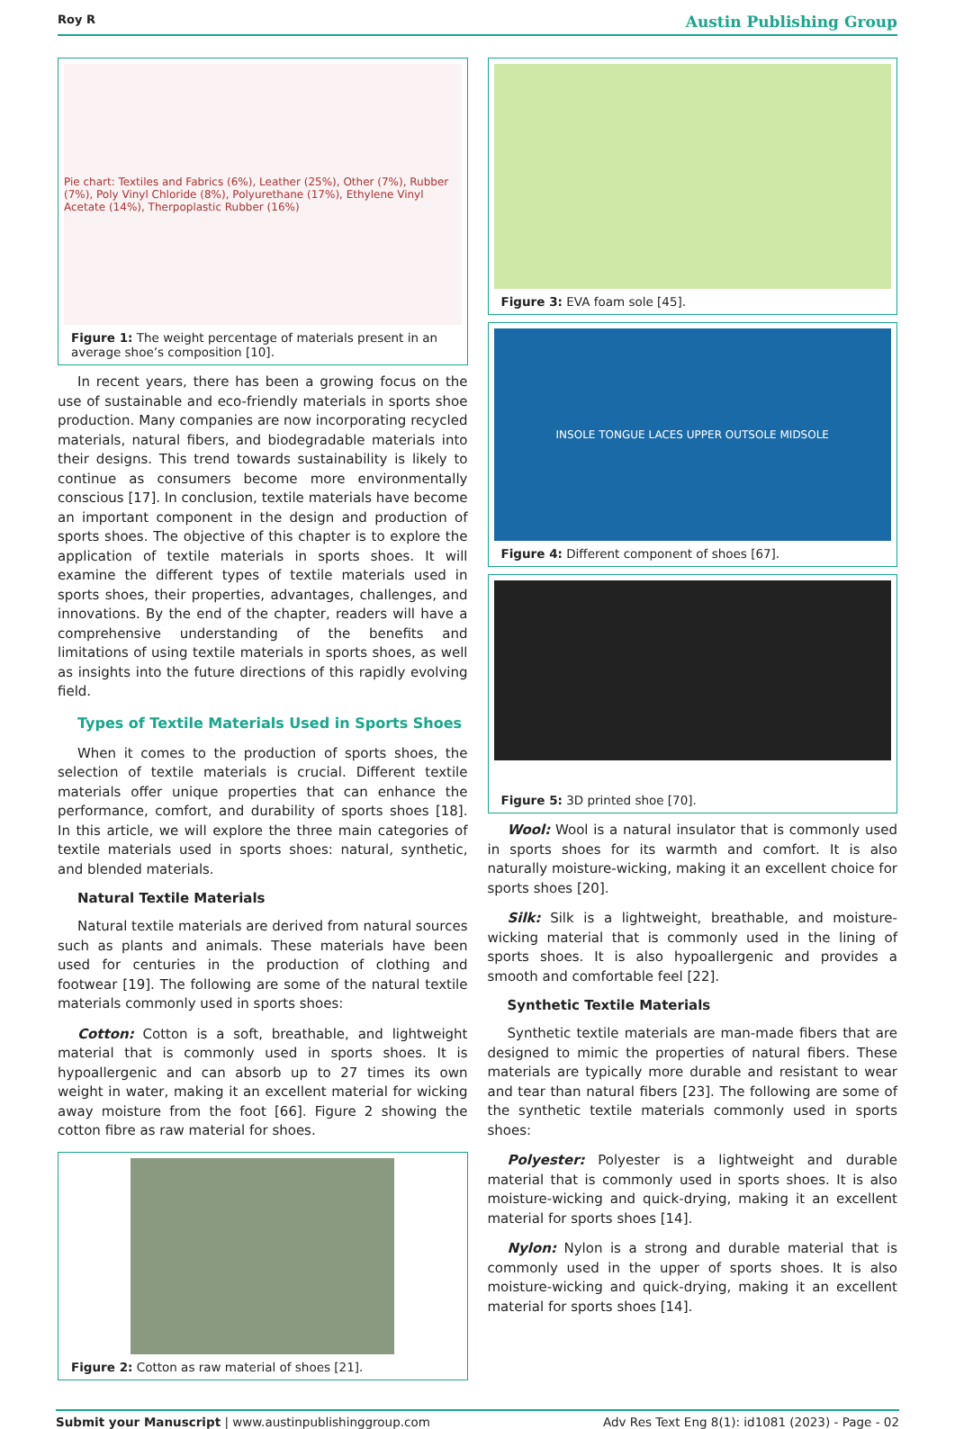Roy R Austin Publishing Group
Pie chart: Textiles and Fabrics (6%), Leather (25%), Other (7%), Rubber (7%), Poly Vinyl Chloride (8%), Polyurethane (17%), Ethylene Vinyl Acetate (14%), Therpoplastic Rubber (16%)
Figure 1: The weight percentage of materials present in an average shoe’s composition [10].
In recent years, there has been a growing focus on the use of sustainable and eco-friendly materials in sports shoe production. Many companies are now incorporating recycled materials, natural fibers, and biodegradable materials into their designs. This trend towards sustainability is likely to continue as consumers become more environmentally conscious [17]. In conclusion, textile materials have become an important component in the design and production of sports shoes. The objective of this chapter is to explore the application of textile materials in sports shoes. It will examine the different types of textile materials used in sports shoes, their properties, advantages, challenges, and innovations. By the end of the chapter, readers will have a comprehensive understanding of the benefits and limitations of using textile materials in sports shoes, as well as insights into the future directions of this rapidly evolving field.
Types of Textile Materials Used in Sports Shoes
When it comes to the production of sports shoes, the selection of textile materials is crucial. Different textile materials offer unique properties that can enhance the performance, comfort, and durability of sports shoes [18]. In this article, we will explore the three main categories of textile materials used in sports shoes: natural, synthetic, and blended materials.
Natural Textile Materials
Natural textile materials are derived from natural sources such as plants and animals. These materials have been used for centuries in the production of clothing and footwear [19]. The following are some of the natural textile materials commonly used in sports shoes:
Cotton: Cotton is a soft, breathable, and lightweight material that is commonly used in sports shoes. It is hypoallergenic and can absorb up to 27 times its own weight in water, making it an excellent material for wicking away moisture from the foot [66]. Figure 2 showing the cotton fibre as raw material for shoes.
Figure 2: Cotton as raw material of shoes [21].
Figure 3: EVA foam sole [45].
INSOLE TONGUE LACES UPPER OUTSOLE MIDSOLE
Figure 4: Different component of shoes [67].
Figure 5: 3D printed shoe [70].
Wool: Wool is a natural insulator that is commonly used in sports shoes for its warmth and comfort. It is also naturally moisture-wicking, making it an excellent choice for sports shoes [20].
Silk: Silk is a lightweight, breathable, and moisture-wicking material that is commonly used in the lining of sports shoes. It is also hypoallergenic and provides a smooth and comfortable feel [22].
Synthetic Textile Materials
Synthetic textile materials are man-made fibers that are designed to mimic the properties of natural fibers. These materials are typically more durable and resistant to wear and tear than natural fibers [23]. The following are some of the synthetic textile materials commonly used in sports shoes:
Polyester: Polyester is a lightweight and durable material that is commonly used in sports shoes. It is also moisture-wicking and quick-drying, making it an excellent material for sports shoes [14].
Nylon: Nylon is a strong and durable material that is commonly used in the upper of sports shoes. It is also moisture-wicking and quick-drying, making it an excellent material for sports shoes [14].
Submit your Manuscript | www.austinpublishinggroup.com Adv Res Text Eng 8(1): id1081 (2023) - Page - 02